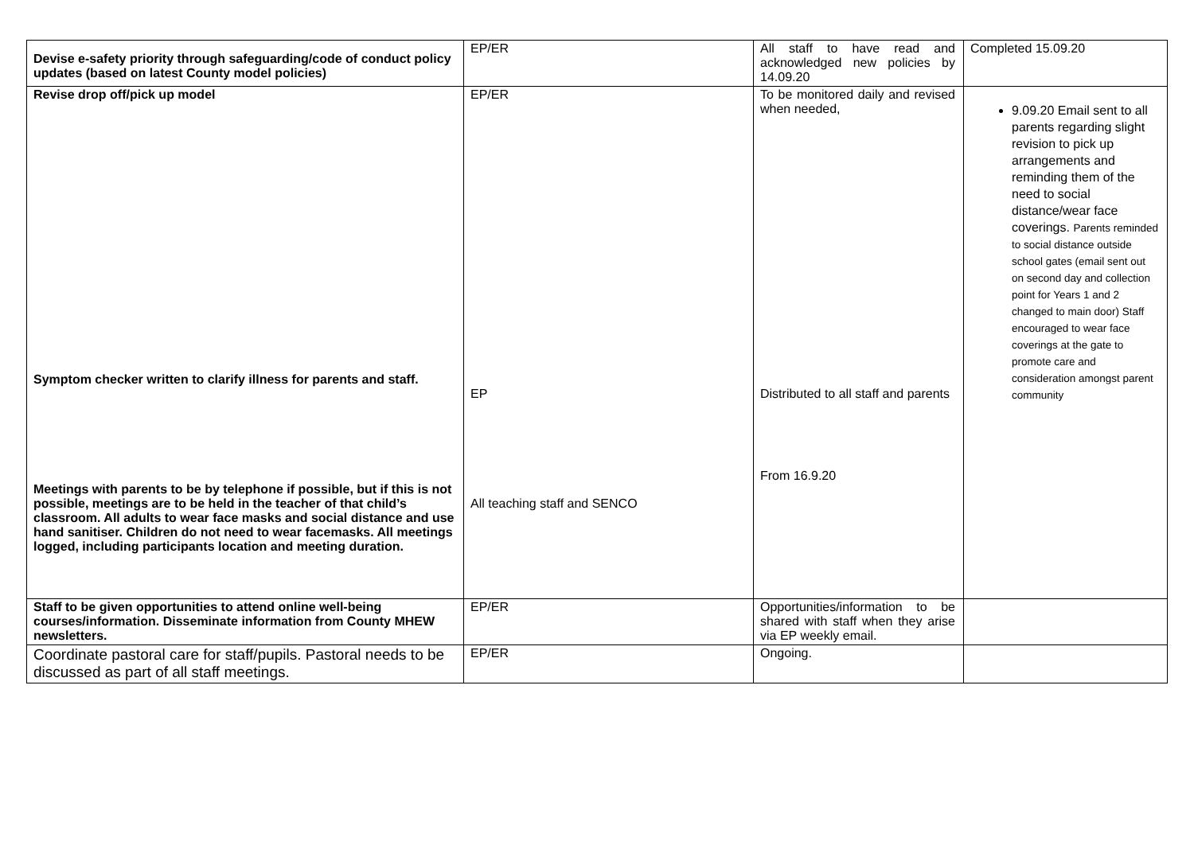| Devise e-safety priority through safeguarding/code of conduct policy updates (based on latest County model policies) | EP/ER | All staff to have read and acknowledged new policies by 14.09.20 | Completed 15.09.20 |
| Revise drop off/pick up model Symptom checker written to clarify illness for parents and staff. Meetings with parents to be by telephone if possible, but if this is not possible, meetings are to be held in the teacher of that child’s classroom. All adults to wear face masks and social distance and use hand sanitiser. Children do not need to wear facemasks. All meetings logged, including participants location and meeting duration. | EP/ER EP All teaching staff and SENCO | To be monitored daily and revised when needed, Distributed to all staff and parents From 16.9.20 | 9.09.20 Email sent to all parents regarding slight revision to pick up arrangements and reminding them of the need to social distance/wear face coverings. Parents reminded to social distance outside school gates (email sent out on second day and collection point for Years 1 and 2 changed to main door) Staff encouraged to wear face coverings at the gate to promote care and consideration amongst parent community |
| Staff to be given opportunities to attend online well-being courses/information. Disseminate information from County MHEW newsletters. | EP/ER | Opportunities/information to be shared with staff when they arise via EP weekly email. | |
| Coordinate pastoral care for staff/pupils. Pastoral needs to be discussed as part of all staff meetings. | EP/ER | Ongoing. | |